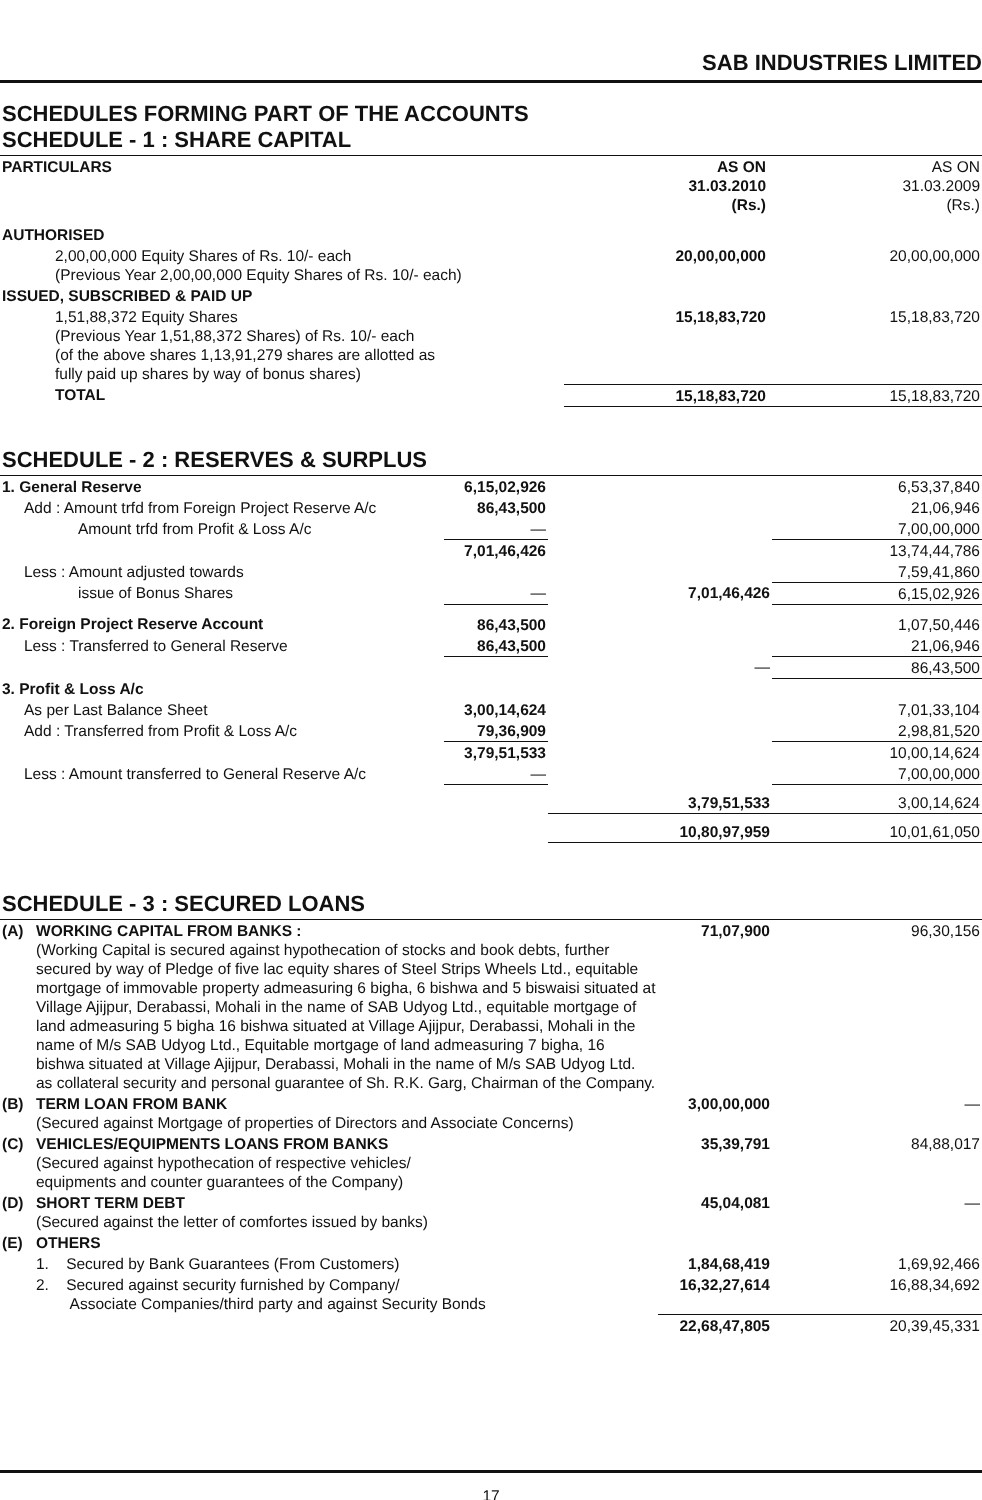SAB INDUSTRIES LIMITED
SCHEDULES FORMING PART OF THE ACCOUNTS
SCHEDULE - 1 : SHARE CAPITAL
| PARTICULARS | AS ON 31.03.2010 (Rs.) | AS ON 31.03.2009 (Rs.) |
| --- | --- | --- |
| AUTHORISED | | |
| 2,00,00,000 Equity Shares of Rs. 10/- each (Previous Year 2,00,00,000 Equity Shares of Rs. 10/- each) | 20,00,00,000 | 20,00,00,000 |
| ISSUED, SUBSCRIBED & PAID UP | | |
| 1,51,88,372 Equity Shares (Previous Year 1,51,88,372 Shares) of Rs. 10/- each (of the above shares 1,13,91,279 shares are allotted as fully paid up shares by way of bonus shares) | 15,18,83,720 | 15,18,83,720 |
| TOTAL | 15,18,83,720 | 15,18,83,720 |
SCHEDULE - 2 : RESERVES & SURPLUS
| 1. General Reserve | 6,15,02,926 | | 6,53,37,840 |
| Add : Amount trfd from Foreign Project Reserve A/c | 86,43,500 | | 21,06,946 |
| Amount trfd from Profit & Loss A/c | — | | 7,00,00,000 |
| | 7,01,46,426 | | 13,74,44,786 |
| Less : Amount adjusted towards | | | 7,59,41,860 |
| issue of Bonus Shares | — | 7,01,46,426 | 6,15,02,926 |
| 2. Foreign Project Reserve Account | 86,43,500 | | 1,07,50,446 |
| Less : Transferred to General Reserve | 86,43,500 | | 21,06,946 |
| | | — | 86,43,500 |
| 3. Profit & Loss A/c | | | |
| As per Last Balance Sheet | 3,00,14,624 | | 7,01,33,104 |
| Add : Transferred from Profit & Loss A/c | 79,36,909 | | 2,98,81,520 |
| | 3,79,51,533 | | 10,00,14,624 |
| Less : Amount transferred to General Reserve A/c | — | | 7,00,00,000 |
| | | 3,79,51,533 | 3,00,14,624 |
| | | 10,80,97,959 | 10,01,61,050 |
SCHEDULE - 3 : SECURED LOANS
| (A) | WORKING CAPITAL FROM BANKS : (Working Capital is secured against hypothecation of stocks and book debts, further secured by way of Pledge of five lac equity shares of Steel Strips Wheels Ltd., equitable mortgage of immovable property admeasuring 6 bigha, 6 bishwa and 5 biswaisi situated at Village Ajijpur, Derabassi, Mohali in the name of SAB Udyog Ltd., equitable mortgage of land admeasuring 5 bigha 16 bishwa situated at Village Ajijpur, Derabassi, Mohali in the name of M/s SAB Udyog Ltd., Equitable mortgage of land admeasuring 7 bigha, 16 bishwa situated at Village Ajijpur, Derabassi, Mohali in the name of M/s SAB Udyog Ltd. as collateral security and personal guarantee of Sh. R.K. Garg, Chairman of the Company. | 71,07,900 | 96,30,156 |
| (B) | TERM LOAN FROM BANK (Secured against Mortgage of properties of Directors and Associate Concerns) | 3,00,00,000 | — |
| (C) | VEHICLES/EQUIPMENTS LOANS FROM BANKS (Secured against hypothecation of respective vehicles/ equipments and counter guarantees of the Company) | 35,39,791 | 84,88,017 |
| (D) | SHORT TERM DEBT (Secured against the letter of comfortes issued by banks) | 45,04,081 | — |
| (E) | OTHERS | | |
| | 1. Secured by Bank Guarantees (From Customers) | 1,84,68,419 | 1,69,92,466 |
| | 2. Secured against security furnished by Company/ Associate Companies/third party and against Security Bonds | 16,32,27,614 | 16,88,34,692 |
| | | 22,68,47,805 | 20,39,45,331 |
17